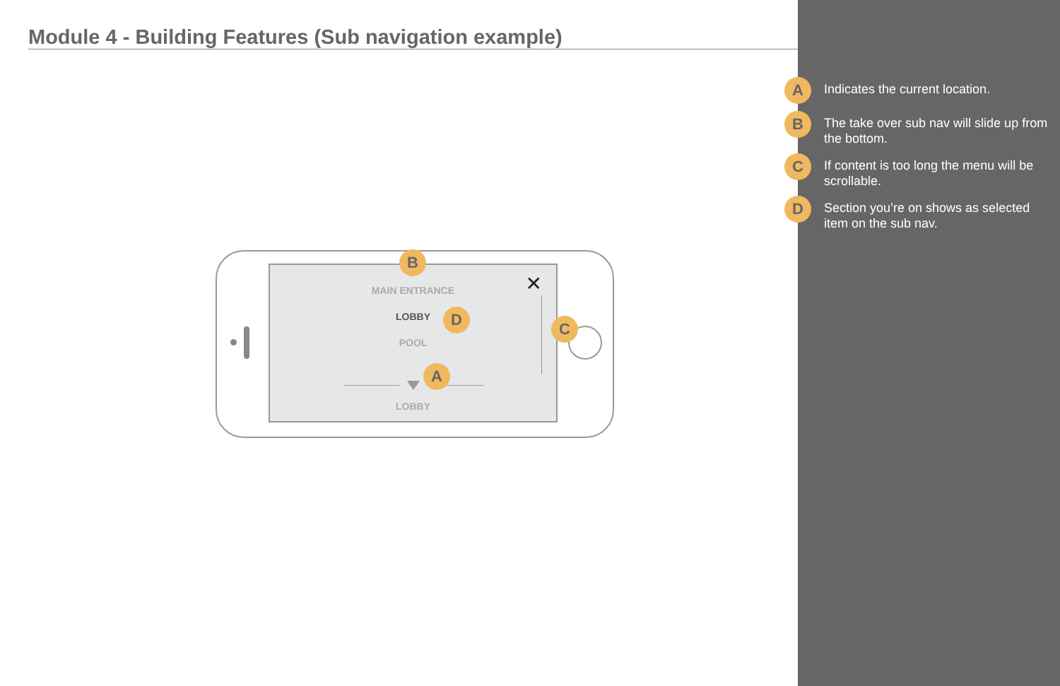Module 4 - Building Features (Sub navigation example)
MAIN ENTRANCE
LOBBY
POOL
LOBBY
✕
B
D C
A
A
Indicates the current location.
B
The take over sub nav will slide up from the bottom.
C
If content is too long the menu will be scrollable.
D
Section you’re on shows as selected item on the sub nav.